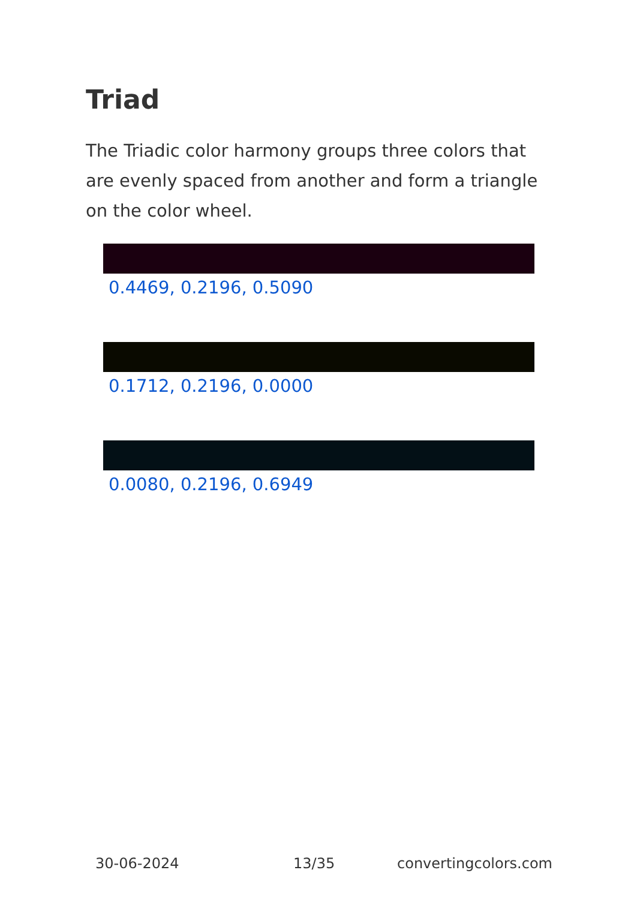Triad
The Triadic color harmony groups three colors that are evenly spaced from another and form a triangle on the color wheel.
0.4469, 0.2196, 0.5090
0.1712, 0.2196, 0.0000
0.0080, 0.2196, 0.6949
30-06-2024 13/35 convertingcolors.com